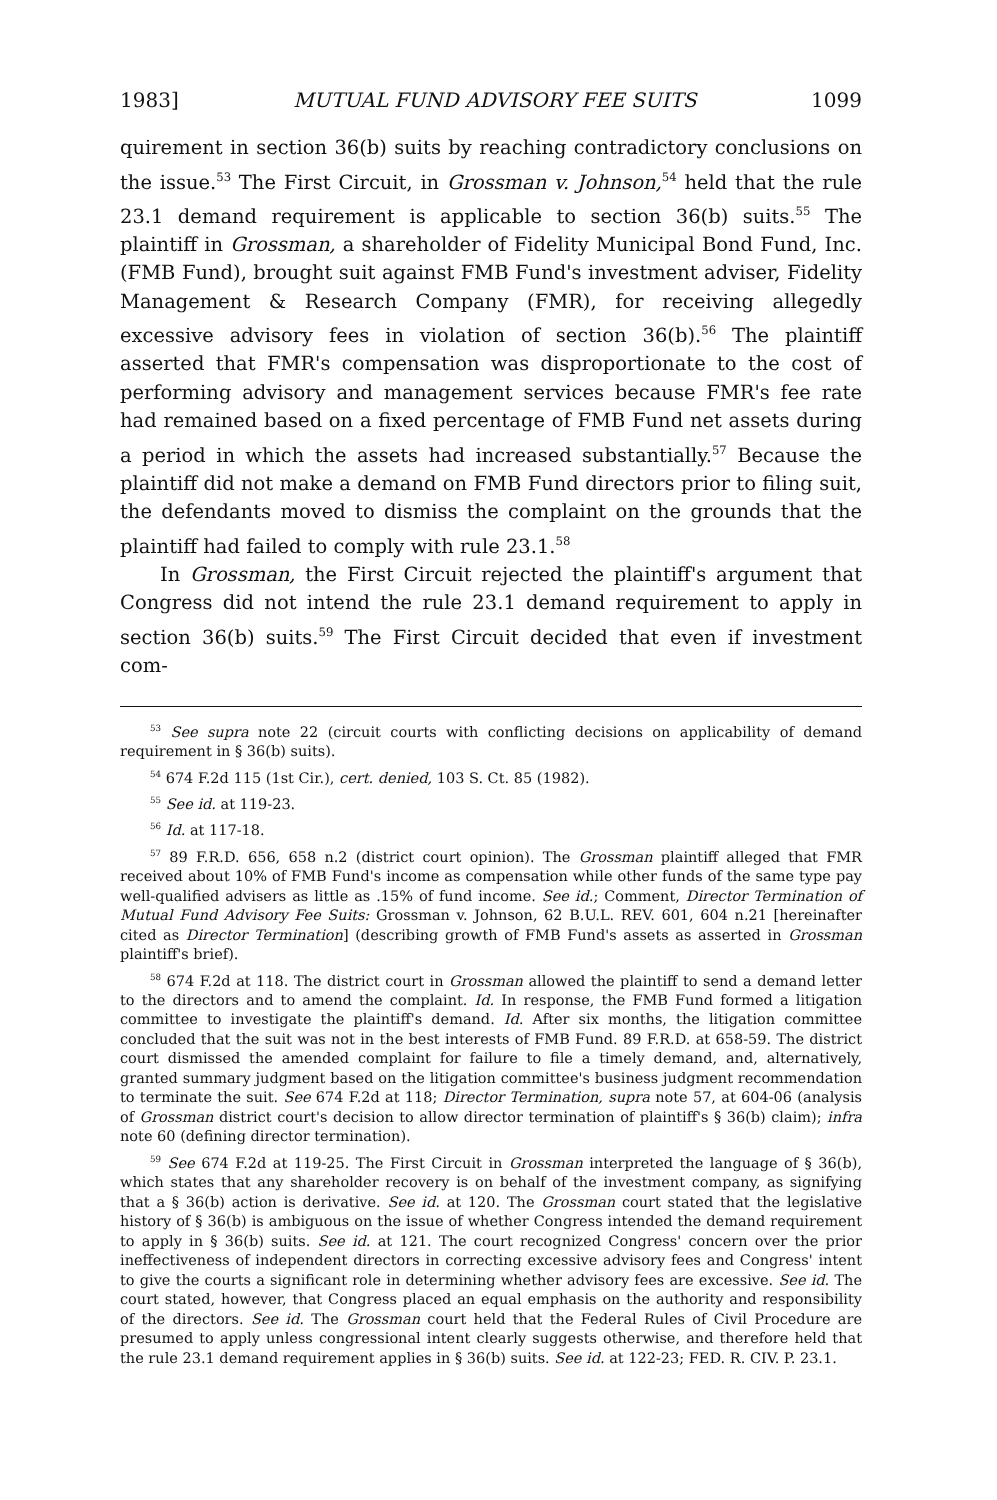1983] MUTUAL FUND ADVISORY FEE SUITS 1099
quirement in section 36(b) suits by reaching contradictory conclusions on the issue.<sup>53</sup> The First Circuit, in Grossman v. Johnson,<sup>54</sup> held that the rule 23.1 demand requirement is applicable to section 36(b) suits.<sup>55</sup> The plaintiff in Grossman, a shareholder of Fidelity Municipal Bond Fund, Inc. (FMB Fund), brought suit against FMB Fund's investment adviser, Fidelity Management & Research Company (FMR), for receiving allegedly excessive advisory fees in violation of section 36(b).<sup>56</sup> The plaintiff asserted that FMR's compensation was disproportionate to the cost of performing advisory and management services because FMR's fee rate had remained based on a fixed percentage of FMB Fund net assets during a period in which the assets had increased substantially.<sup>57</sup> Because the plaintiff did not make a demand on FMB Fund directors prior to filing suit, the defendants moved to dismiss the complaint on the grounds that the plaintiff had failed to comply with rule 23.1.<sup>58</sup>
In Grossman, the First Circuit rejected the plaintiff's argument that Congress did not intend the rule 23.1 demand requirement to apply in section 36(b) suits.<sup>59</sup> The First Circuit decided that even if investment com-
<sup>53</sup> See supra note 22 (circuit courts with conflicting decisions on applicability of demand requirement in § 36(b) suits).
<sup>54</sup> 674 F.2d 115 (1st Cir.), cert. denied, 103 S. Ct. 85 (1982).
<sup>55</sup> See id. at 119-23.
<sup>56</sup> Id. at 117-18.
<sup>57</sup> 89 F.R.D. 656, 658 n.2 (district court opinion). The Grossman plaintiff alleged that FMR received about 10% of FMB Fund's income as compensation while other funds of the same type pay well-qualified advisers as little as .15% of fund income. See id.; Comment, Director Termination of Mutual Fund Advisory Fee Suits: Grossman v. Johnson, 62 B.U.L. REV. 601, 604 n.21 [hereinafter cited as Director Termination] (describing growth of FMB Fund's assets as asserted in Grossman plaintiff's brief).
<sup>58</sup> 674 F.2d at 118. The district court in Grossman allowed the plaintiff to send a demand letter to the directors and to amend the complaint. Id. In response, the FMB Fund formed a litigation committee to investigate the plaintiff's demand. Id. After six months, the litigation committee concluded that the suit was not in the best interests of FMB Fund. 89 F.R.D. at 658-59. The district court dismissed the amended complaint for failure to file a timely demand, and, alternatively, granted summary judgment based on the litigation committee's business judgment recommendation to terminate the suit. See 674 F.2d at 118; Director Termination, supra note 57, at 604-06 (analysis of Grossman district court's decision to allow director termination of plaintiff's § 36(b) claim); infra note 60 (defining director termination).
<sup>59</sup> See 674 F.2d at 119-25. The First Circuit in Grossman interpreted the language of § 36(b), which states that any shareholder recovery is on behalf of the investment company, as signifying that a § 36(b) action is derivative. See id. at 120. The Grossman court stated that the legislative history of § 36(b) is ambiguous on the issue of whether Congress intended the demand requirement to apply in § 36(b) suits. See id. at 121. The court recognized Congress' concern over the prior ineffectiveness of independent directors in correcting excessive advisory fees and Congress' intent to give the courts a significant role in determining whether advisory fees are excessive. See id. The court stated, however, that Congress placed an equal emphasis on the authority and responsibility of the directors. See id. The Grossman court held that the Federal Rules of Civil Procedure are presumed to apply unless congressional intent clearly suggests otherwise, and therefore held that the rule 23.1 demand requirement applies in § 36(b) suits. See id. at 122-23; FED. R. CIV. P. 23.1.